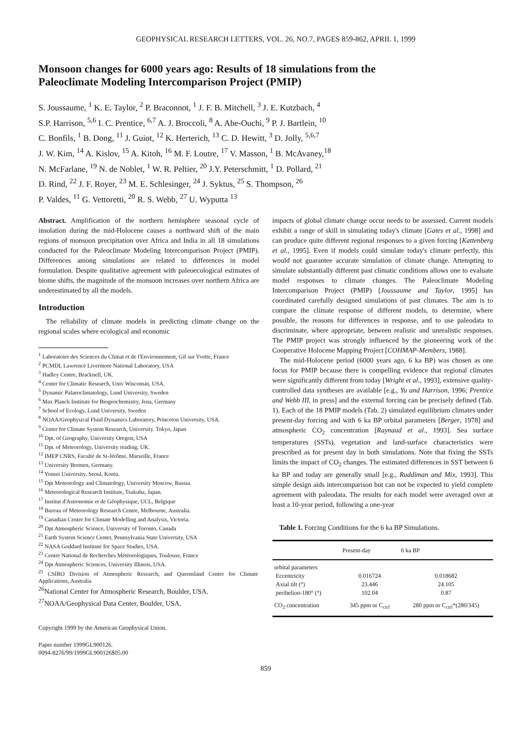GEOPHYSICAL RESEARCH LETTERS, VOL. 26, NO.7, PAGES 859-862, APRIL 1, 1999
Monsoon changes for 6000 years ago: Results of 18 simulations from the Paleoclimate Modeling Intercomparison Project (PMIP)
S. Joussaume, <sup>1</sup> K. E. Taylor, <sup>2</sup> P. Braconnot, <sup>1</sup> J. F. B. Mitchell, <sup>3</sup> J. E. Kutzbach, <sup>4</sup>
S.P. Harrison, <sup>5,6</sup> I. C. Prentice, <sup>6,7</sup> A. J. Broccoli, <sup>8</sup> A. Abe-Ouchi, <sup>9</sup> P. J. Bartlein, <sup>10</sup>
C. Bonfils, <sup>1</sup> B. Dong, <sup>11</sup> J. Guiot, <sup>12</sup> K. Herterich, <sup>13</sup> C. D. Hewitt, <sup>3</sup> D. Jolly, <sup>5,6,7</sup>
J. W. Kim, <sup>14</sup> A. Kislov, <sup>15</sup> A. Kitoh, <sup>16</sup> M. F. Loutre, <sup>17</sup> V. Masson, <sup>1</sup> B. McAvaney,<sup>18</sup>
N. McFarlane, <sup>19</sup> N. de Noblet, <sup>1</sup> W. R. Peltier, <sup>20</sup> J.Y. Peterschmitt, <sup>1</sup> D. Pollard, <sup>21</sup>
D. Rind, <sup>22</sup> J. F. Royer, <sup>23</sup> M. E. Schlesinger, <sup>24</sup> J. Syktus, <sup>25</sup> S. Thompson, <sup>26</sup>
P. Valdes, <sup>11</sup> G. Vettoretti, <sup>20</sup> R. S. Webb, <sup>27</sup> U. Wyputta <sup>13</sup>
Abstract. Amplification of the northern hemisphere seasonal cycle of insolation during the mid-Holocene causes a northward shift of the main regions of monsoon precipitation over Africa and India in all 18 simulations conducted for the Paleoclimate Modeling Intercomparison Project (PMIP). Differences among simulations are related to differences in model formulation. Despite qualitative agreement with paleoecological estimates of biome shifts, the magnitude of the monsoon increases over northern Africa are underestimated by all the models.
Introduction
The reliability of climate models in predicting climate change on the regional scales where ecological and economic
<sup>1</sup> Laboratoire des Sciences du Climat et de l'Environnement, Gif sur Yvette, France
<sup>2</sup> PCMDI, Lawrence Livermore National Laboratory, USA
<sup>3</sup> Hadley Centre, Bracknell, UK.
<sup>4</sup> Center for Climatic Research, Univ Wisconsin, USA.
<sup>5</sup> Dynamic Palaeoclimatology, Lund University, Sweden
<sup>6</sup> Max Planck Institute for Biogeochemistry, Jena, Germany
<sup>7</sup> School of Ecology, Lund University, Sweden
<sup>8</sup> NOAA/Geophysical Fluid Dynamics Laboratory, Princeton University, USA.
<sup>9</sup> Center for Climate System Research, University. Tokyo, Japan
<sup>10</sup> Dpt. of Geography, University Oregon, USA
<sup>11</sup> Dpt. of Meteorology, University reading, UK.
<sup>12</sup> IMEP CNRS, Faculté de St-Jérôme, Marseille, France
<sup>13</sup> University Bremen, Germany.
<sup>14</sup> Yonsei University, Seoul, Korea.
<sup>15</sup> Dpt Meteorology and Climatology, University Moscow, Russia.
<sup>16</sup> Meteorological Research Institute, Tsukuba, Japan.
<sup>17</sup> Institut d'Astronomie et de Géophysique, UCL, Belgique
<sup>18</sup> Bureau of Meteorology Research Centre, Melbourne, Australia.
<sup>19</sup> Canadian Centre for Climate Modelling and Analysis, Victoria.
<sup>20</sup> Dpt Atmospheric Science, University of Toronto, Canada
<sup>21</sup> Earth System Science Center, Pennsylvania State University, USA
<sup>22</sup> NASA Goddard Institute for Space Studies, USA.
<sup>23</sup> Centre National de Recherches Météorologiques, Toulouse, France
<sup>24</sup> Dpt Atmospheric Sciences, University Illinois, USA.
<sup>25</sup> CSIRO Division of Atmospheric Research, and Queensland Centre for Climate Applications, Australia
<sup>26</sup> National Center for Atmospheric Research, Boulder, USA.
<sup>27</sup>NOAA/Geophysical Data Center, Boulder, USA.
Copyright 1999 by the American Geophysical Union.
Paper number 1999GL900126.
0094-8276/99/1999GL900126$05.00
impacts of global climate change occur needs to be assessed. Current models exhibit a range of skill in simulating today's climate [Gates et al., 1998] and can produce quite different regional responses to a given forcing [Kattenberg et al., 1995]. Even if models could simulate today's climate perfectly, this would not guarantee accurate simulation of climate change. Attempting to simulate substantially different past climatic conditions allows one to evaluate model responses to climate changes. The Paleoclimate Modeling Intercomparison Project (PMIP) [Joussaume and Taylor, 1995] has coordinated carefully designed simulations of past climates. The aim is to compare the climate response of different models, to determine, where possible, the reasons for differences in response, and to use paleodata to discriminate, where appropriate, between realistic and unrealistic responses. The PMIP project was strongly influenced by the pioneering work of the Cooperative Holocene Mapping Project [COHMAP-Members, 1988].
The mid-Holocene period (6000 years ago, 6 ka BP) was chosen as one focus for PMIP because there is compelling evidence that regional climates were significantly different from today [Wright et al., 1993], extensive quality-controlled data syntheses are available [e.g., Yu and Harrison, 1996; Prentice and Webb III, in press] and the external forcing can be precisely defined (Tab. 1). Each of the 18 PMIP models (Tab. 2) simulated equilibrium climates under present-day forcing and with 6 ka BP orbital parameters [Berger, 1978] and atmospheric CO<sub>2</sub> concentration [Raynaud et al., 1993]. Sea surface temperatures (SSTs), vegetation and land-surface characteristics were prescribed as for present day in both simulations. Note that fixing the SSTs limits the impact of CO<sub>2</sub> changes. The estimated differences in SST between 6 ka BP and today are generally small [e.g., Ruddiman and Mix, 1993]. This simple design aids intercomparison but can not be expected to yield complete agreement with paleodata. The results for each model were averaged over at least a 10-year period, following a one-year
Table 1. Forcing Conditions for the 6 ka BP Simulations.
| | Present-day | 6 ka BP |
| --- | --- | --- |
| orbital parameters | | |
| Eccentricity | 0.016724 | 0.018682 |
| Axial tilt (°) | 23.446 | 24.105 |
| perihelion-180° (°) | 102.04 | 0.87 |
| CO<sub>2</sub> concentration | 345 ppm or C<sub>ctrl</sub> | 280 ppm or C<sub>ctrl</sub>*(280/345) |
859